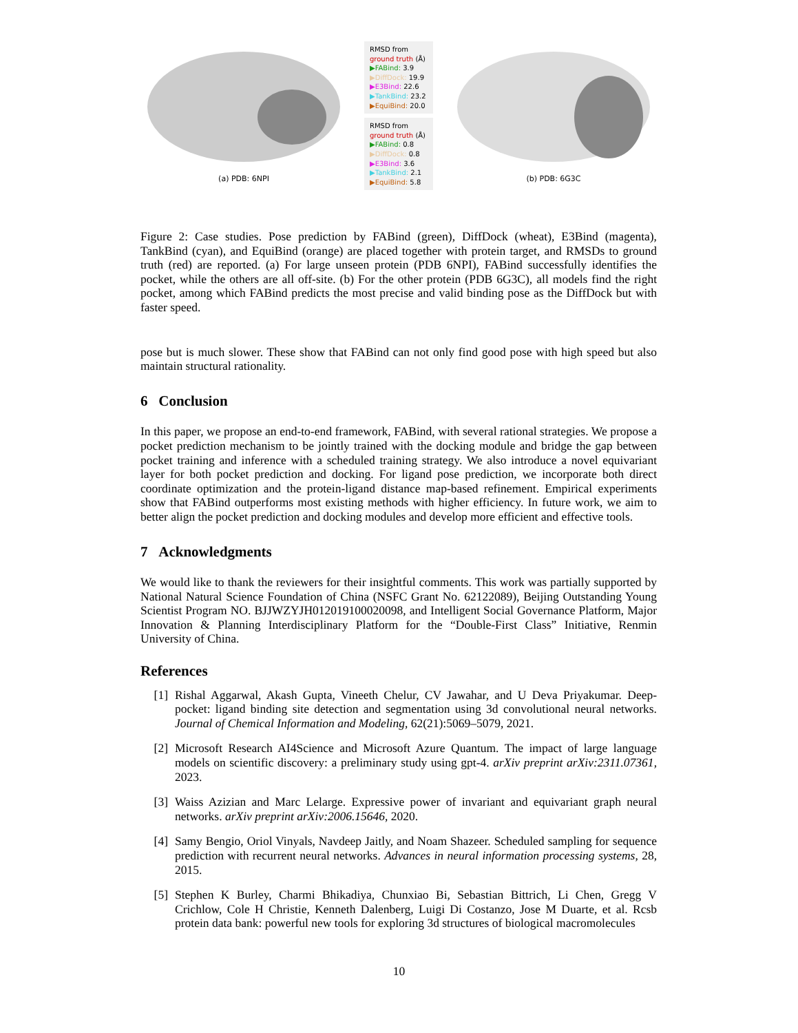(a) PDB: 6NPI
RMSD from
ground truth (Å)
▶FABind: 3.9
▶DiffDock: 19.9
▶E3Bind: 22.6
▶TankBind: 23.2
▶EquiBind: 20.0
RMSD from
ground truth (Å)
▶FABind: 0.8
▶DiffDock: 0.8
▶E3Bind: 3.6
▶TankBind: 2.1
▶EquiBind: 5.8
(b) PDB: 6G3C
Figure 2: Case studies. Pose prediction by FABind (green), DiffDock (wheat), E3Bind (magenta), TankBind (cyan), and EquiBind (orange) are placed together with protein target, and RMSDs to ground truth (red) are reported. (a) For large unseen protein (PDB 6NPI), FABind successfully identifies the pocket, while the others are all off-site. (b) For the other protein (PDB 6G3C), all models find the right pocket, among which FABind predicts the most precise and valid binding pose as the DiffDock but with faster speed.
pose but is much slower. These show that FABind can not only find good pose with high speed but also maintain structural rationality.
6 Conclusion
In this paper, we propose an end-to-end framework, FABind, with several rational strategies. We propose a pocket prediction mechanism to be jointly trained with the docking module and bridge the gap between pocket training and inference with a scheduled training strategy. We also introduce a novel equivariant layer for both pocket prediction and docking. For ligand pose prediction, we incorporate both direct coordinate optimization and the protein-ligand distance map-based refinement. Empirical experiments show that FABind outperforms most existing methods with higher efficiency. In future work, we aim to better align the pocket prediction and docking modules and develop more efficient and effective tools.
7 Acknowledgments
We would like to thank the reviewers for their insightful comments. This work was partially supported by National Natural Science Foundation of China (NSFC Grant No. 62122089), Beijing Outstanding Young Scientist Program NO. BJJWZYJH012019100020098, and Intelligent Social Governance Platform, Major Innovation & Planning Interdisciplinary Platform for the “Double-First Class” Initiative, Renmin University of China.
References
[1] Rishal Aggarwal, Akash Gupta, Vineeth Chelur, CV Jawahar, and U Deva Priyakumar. Deep-pocket: ligand binding site detection and segmentation using 3d convolutional neural networks. Journal of Chemical Information and Modeling, 62(21):5069–5079, 2021.
[2] Microsoft Research AI4Science and Microsoft Azure Quantum. The impact of large language models on scientific discovery: a preliminary study using gpt-4. arXiv preprint arXiv:2311.07361, 2023.
[3] Waiss Azizian and Marc Lelarge. Expressive power of invariant and equivariant graph neural networks. arXiv preprint arXiv:2006.15646, 2020.
[4] Samy Bengio, Oriol Vinyals, Navdeep Jaitly, and Noam Shazeer. Scheduled sampling for sequence prediction with recurrent neural networks. Advances in neural information processing systems, 28, 2015.
[5] Stephen K Burley, Charmi Bhikadiya, Chunxiao Bi, Sebastian Bittrich, Li Chen, Gregg V Crichlow, Cole H Christie, Kenneth Dalenberg, Luigi Di Costanzo, Jose M Duarte, et al. Rcsb protein data bank: powerful new tools for exploring 3d structures of biological macromolecules
10